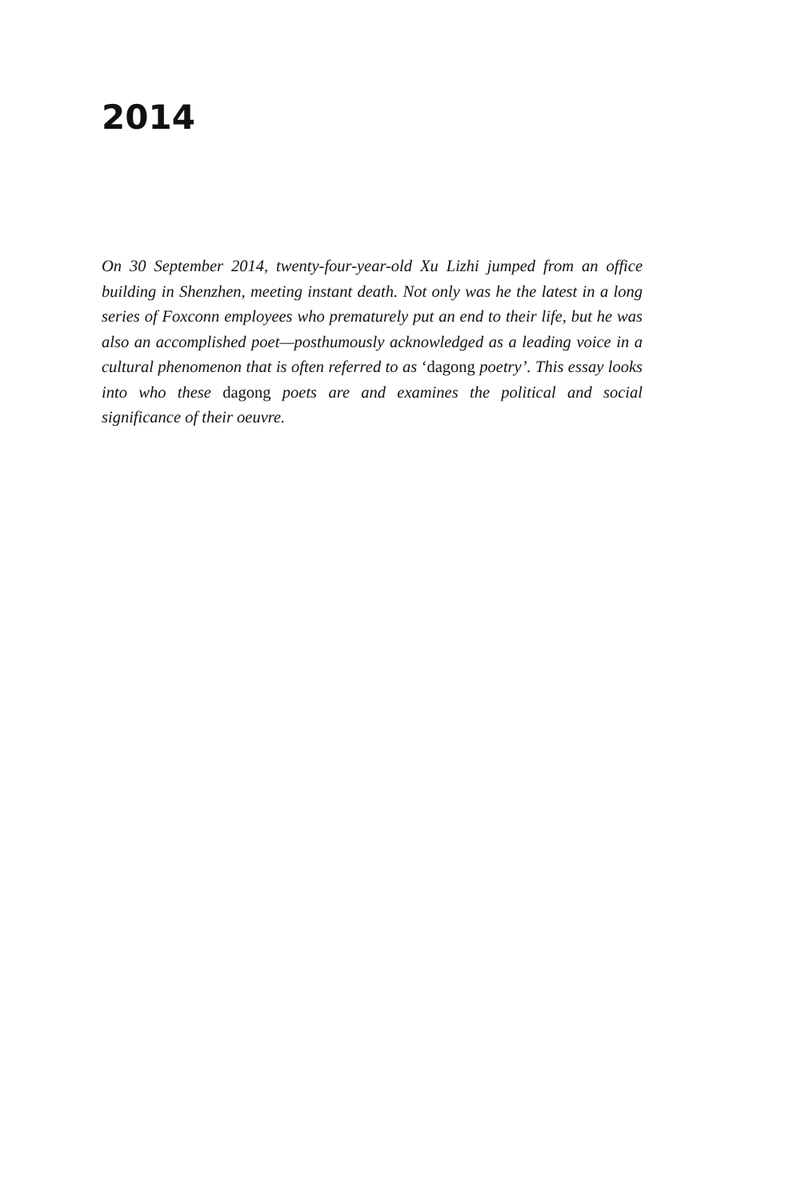2014
On 30 September 2014, twenty-four-year-old Xu Lizhi jumped from an office building in Shenzhen, meeting instant death. Not only was he the latest in a long series of Foxconn employees who prematurely put an end to their life, but he was also an accomplished poet—posthumously acknowledged as a leading voice in a cultural phenomenon that is often referred to as ‘dagong poetry’. This essay looks into who these dagong poets are and examines the political and social significance of their oeuvre.